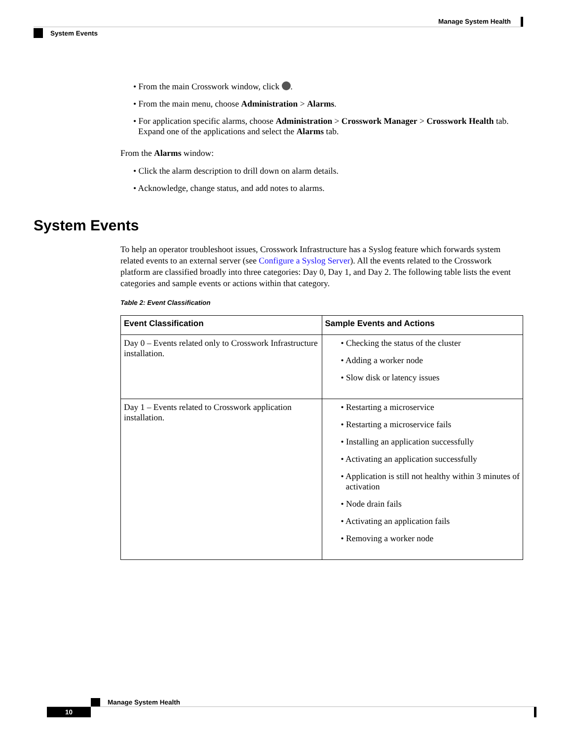Manage System Health
System Events
• From the main Crosswork window, click .
• From the main menu, choose Administration > Alarms.
• For application specific alarms, choose Administration > Crosswork Manager > Crosswork Health tab. Expand one of the applications and select the Alarms tab.
From the Alarms window:
• Click the alarm description to drill down on alarm details.
• Acknowledge, change status, and add notes to alarms.
System Events
To help an operator troubleshoot issues, Crosswork Infrastructure has a Syslog feature which forwards system related events to an external server (see Configure a Syslog Server). All the events related to the Crosswork platform are classified broadly into three categories: Day 0, Day 1, and Day 2. The following table lists the event categories and sample events or actions within that category.
Table 2: Event Classification
| Event Classification | Sample Events and Actions |
| --- | --- |
| Day 0 – Events related only to Crosswork Infrastructure installation. | • Checking the status of the cluster • Adding a worker node • Slow disk or latency issues |
| Day 1 – Events related to Crosswork application installation. | • Restarting a microservice • Restarting a microservice fails • Installing an application successfully • Activating an application successfully • Application is still not healthy within 3 minutes of activation • Node drain fails • Activating an application fails • Removing a worker node |
Manage System Health
10